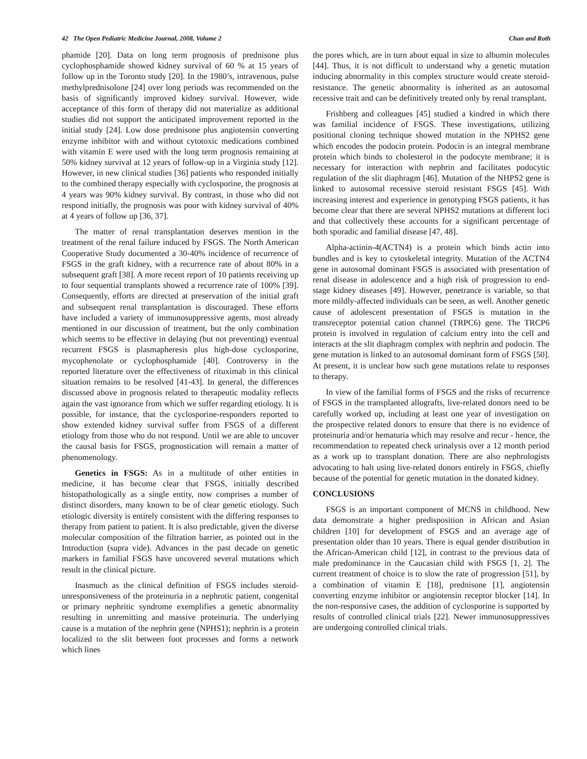42 The Open Pediatric Medicine Journal, 2008, Volume 2 Chan and Roth
phamide [20]. Data on long term prognosis of prednisone plus cyclophosphamide showed kidney survival of 60 % at 15 years of follow up in the Toronto study [20]. In the 1980’s, intravenous, pulse methylprednisolone [24] over long periods was recommended on the basis of significantly improved kidney survival. However, wide acceptance of this form of therapy did not materialize as additional studies did not support the anticipated improvement reported in the initial study [24]. Low dose prednisone plus angiotensin converting enzyme inhibitor with and without cytotoxic medications combined with vitamin E were used with the long term prognosis remaining at 50% kidney survival at 12 years of follow-up in a Virginia study [12]. However, in new clinical studies [36] patients who responded initially to the combined therapy especially with cyclosporine, the prognosis at 4 years was 90% kidney survival. By contrast, in those who did not respond initially, the prognosis was poor with kidney survival of 40% at 4 years of follow up [36, 37].
The matter of renal transplantation deserves mention in the treatment of the renal failure induced by FSGS. The North American Cooperative Study documented a 30-40% incidence of recurrence of FSGS in the graft kidney, with a recurrence rate of about 80% in a subsequent graft [38]. A more recent report of 10 patients receiving up to four sequential transplants showed a recurrence rate of 100% [39]. Consequently, efforts are directed at preservation of the initial graft and subsequent renal transplantation is discouraged. These efforts have included a variety of immunosuppressive agents, most already mentioned in our discussion of treatment, but the only combination which seems to be effective in delaying (but not preventing) eventual recurrent FSGS is plasmapheresis plus high-dose cyclosporine, mycophenolate or cyclophosphamide [40]. Controversy in the reported literature over the effectiveness of rituximab in this clinical situation remains to be resolved [41-43]. In general, the differences discussed above in prognosis related to therapeutic modality reflects again the vast ignorance from which we suffer regarding etiology. It is possible, for instance, that the cyclosporine-responders reported to show extended kidney survival suffer from FSGS of a different etiology from those who do not respond. Until we are able to uncover the causal basis for FSGS, prognostication will remain a matter of phenomenology.
Genetics in FSGS: As in a multitude of other entities in medicine, it has become clear that FSGS, initially described histopathologically as a single entity, now comprises a number of distinct disorders, many known to be of clear genetic etiology. Such etiologic diversity is entirely consistent with the differing responses to therapy from patient to patient. It is also predictable, given the diverse molecular composition of the filtration barrier, as pointed out in the Introduction (supra vide). Advances in the past decade on genetic markers in familial FSGS have uncovered several mutations which result in the clinical picture.
Inasmuch as the clinical definition of FSGS includes steroid-unresponsiveness of the proteinuria in a nephrotic patient, congenital or primary nephritic syndrome exemplifies a genetic abnormality resulting in unremitting and massive proteinuria. The underlying cause is a mutation of the nephrin gene (NPHS1); nephrin is a protein localized to the slit between foot processes and forms a network which lines
the pores which, are in turn about equal in size to albumin molecules [44]. Thus, it is not difficult to understand why a genetic mutation inducing abnormality in this complex structure would create steroid-resistance. The genetic abnormality is inherited as an autosomal recessive trait and can be definitively treated only by renal transplant.
Frishberg and colleagues [45] studied a kindred in which there was familial incidence of FSGS. These investigations, utilizing positional cloning technique showed mutation in the NPHS2 gene which encodes the podocin protein. Podocin is an integral membrane protein which binds to cholesterol in the podocyte membrane; it is necessary for interaction with nephrin and facilitates podocytic regulation of the slit diaphragm [46]. Mutation of the NHPS2 gene is linked to autosomal recessive steroid resistant FSGS [45]. With increasing interest and experience in genotyping FSGS patients, it has become clear that there are several NPHS2 mutations at different loci and that collectively these accounts for a significant percentage of both sporadic and familial disease [47, 48].
Alpha-actinin-4(ACTN4) is a protein which binds actin into bundles and is key to cytoskeletal integrity. Mutation of the ACTN4 gene in autosomal dominant FSGS is associated with presentation of renal disease in adolescence and a high risk of progression to end-stage kidney diseases [49]. However, penetrance is variable, so that more mildly-affected individuals can be seen, as well. Another genetic cause of adolescent presentation of FSGS is mutation in the transreceptor potential cation channel (TRPC6) gene. The TRCP6 protein is involved in regulation of calcium entry into the cell and interacts at the slit diaphragm complex with nephrin and podocin. The gene mutation is linked to an autosomal dominant form of FSGS [50]. At present, it is unclear how such gene mutations relate to responses to therapy.
In view of the familial forms of FSGS and the risks of recurrence of FSGS in the transplanted allografts, live-related donors need to be carefully worked up, including at least one year of investigation on the prospective related donors to ensure that there is no evidence of proteinuria and/or hematuria which may resolve and recur - hence, the recommendation to repeated check urinalysis over a 12 month period as a work up to transplant donation. There are also nephrologists advocating to halt using live-related donors entirely in FSGS, chiefly because of the potential for genetic mutation in the donated kidney.
CONCLUSIONS
FSGS is an important component of MCNS in childhood. New data demonstrate a higher predisposition in African and Asian children [10] for development of FSGS and an average age of presentation older than 10 years. There is equal gender distribution in the African-American child [12], in contrast to the previous data of male predominance in the Caucasian child with FSGS [1, 2]. The current treatment of choice is to slow the rate of progression [51], by a combination of vitamin E [18], prednisone [1], angiotensin converting enzyme inhibitor or angiotensin receptor blocker [14]. In the non-responsive cases, the addition of cyclosporine is supported by results of controlled clinical trials [22]. Newer immunosuppressives are undergoing controlled clinical trials.